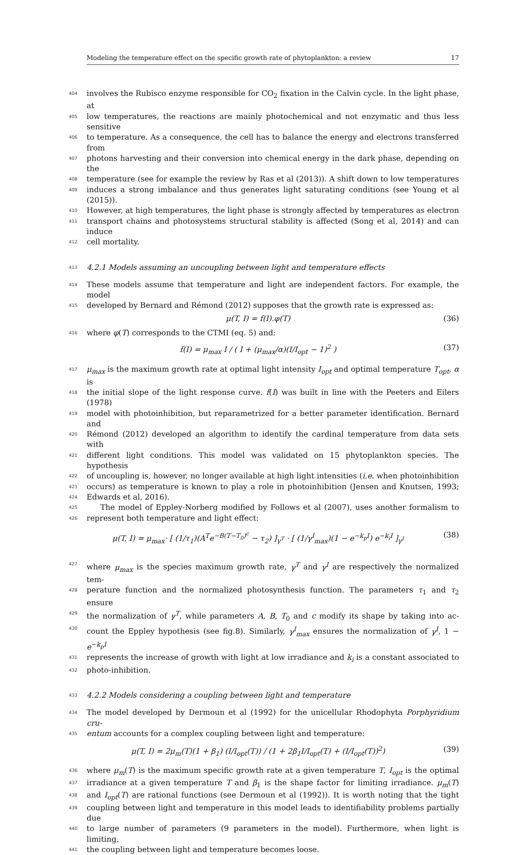Modeling the temperature effect on the specific growth rate of phytoplankton: a review 17
404 involves the Rubisco enzyme responsible for CO<sub>2</sub> fixation in the Calvin cycle. In the light phase, at
405 low temperatures, the reactions are mainly photochemical and not enzymatic and thus less sensitive
406 to temperature. As a consequence, the cell has to balance the energy and electrons transferred from
407 photons harvesting and their conversion into chemical energy in the dark phase, depending on the
408 temperature (see for example the review by Ras et al (2013)). A shift down to low temperatures
409 induces a strong imbalance and thus generates light saturating conditions (see Young et al (2015)).
410 However, at high temperatures, the light phase is strongly affected by temperatures as electron
411 transport chains and photosystems structural stability is affected (Song et al, 2014) and can induce
412 cell mortality.
413 4.2.1 Models assuming an uncoupling between light and temperature effects
414 These models assume that temperature and light are independent factors. For example, the model
415 developed by Bernard and Rémond (2012) supposes that the growth rate is expressed as:
μ(T, I) = f(I).φ(T) (36)
416 where φ(T) corresponds to the CTMI (eq. 5) and:
f(I) = μ<sub>max</sub> I / ( I + (μ<sub>max</sub>/α)(I/I<sub>opt</sub> − 1)<sup>2</sup> ) (37)
417 μ<sub>max</sub> is the maximum growth rate at optimal light intensity I<sub>opt</sub> and optimal temperature T<sub>opt</sub>, α is
418 the initial slope of the light response curve. f(I) was built in line with the Peeters and Eilers (1978)
419 model with photoinhibition, but reparametrized for a better parameter identification. Bernard and
420 Rémond (2012) developed an algorithm to identify the cardinal temperature from data sets with
421 different light conditions. This model was validated on 15 phytoplankton species. The hypothesis
422 of uncoupling is, however, no longer available at high light intensities (i.e. when photoinhibition
423 occurs) as temperature is known to play a role in photoinhibition (Jensen and Knutsen, 1993;
424 Edwards et al, 2016).
425 The model of Eppley-Norberg modified by Follows et al (2007), uses another formalism to
426 represent both temperature and light effect:
μ(T, I) = μ<sub>max</sub>· [ (1/τ<sub>1</sub>)(A<sup>T</sup>e<sup>−B(T−T<sub>0</sub>)<sup>c</sup></sup> − τ<sub>2</sub>) ]<sub>γ<sup>T</sup></sub> · [ (1/γ<sup>I</sup><sub>max</sub>)(1 − e<sup>−k<sub>p</sub>I</sup>) e<sup>−k<sub>i</sub>I</sup> ]<sub>γ<sup>I</sup></sub> (38)
427 where μ<sub>max</sub> is the species maximum growth rate, γ<sup>T</sup> and γ<sup>I</sup> are respectively the normalized tem-
428 perature function and the normalized photosynthesis function. The parameters τ<sub>1</sub> and τ<sub>2</sub> ensure
429 the normalization of γ<sup>T</sup>, while parameters A, B, T<sub>0</sub> and c modify its shape by taking into ac-
430 count the Eppley hypothesis (see fig.8). Similarly, γ<sup>I</sup><sub>max</sub> ensures the normalization of γ<sup>I</sup>, 1 − e<sup>−k<sub>p</sub>I</sup>
431 represents the increase of growth with light at low irradiance and k<sub>i</sub> is a constant associated to
432 photo-inhibition.
433 4.2.2 Models considering a coupling between light and temperature
434 The model developed by Dermoun et al (1992) for the unicellular Rhodophyta Porphyridium cru-
435 entum accounts for a complex coupling between light and temperature:
μ(T, I) = 2μ<sub>m</sub>(T)(1 + β<sub>1</sub>) (I/I<sub>opt</sub>(T)) / (1 + 2β<sub>1</sub>I/I<sub>opt</sub>(T) + (I/I<sub>opt</sub>(T))<sup>2</sup>) (39)
436 where μ<sub>m</sub>(T) is the maximum specific growth rate at a given temperature T, I<sub>opt</sub> is the optimal
437 irradiance at a given temperature T and β<sub>1</sub> is the shape factor for limiting irradiance. μ<sub>m</sub>(T)
438 and I<sub>opt</sub>(T) are rational functions (see Dermoun et al (1992)). It is worth noting that the tight
439 coupling between light and temperature in this model leads to identifiability problems partially due
440 to large number of parameters (9 parameters in the model). Furthermore, when light is limiting,
441 the coupling between light and temperature becomes loose.